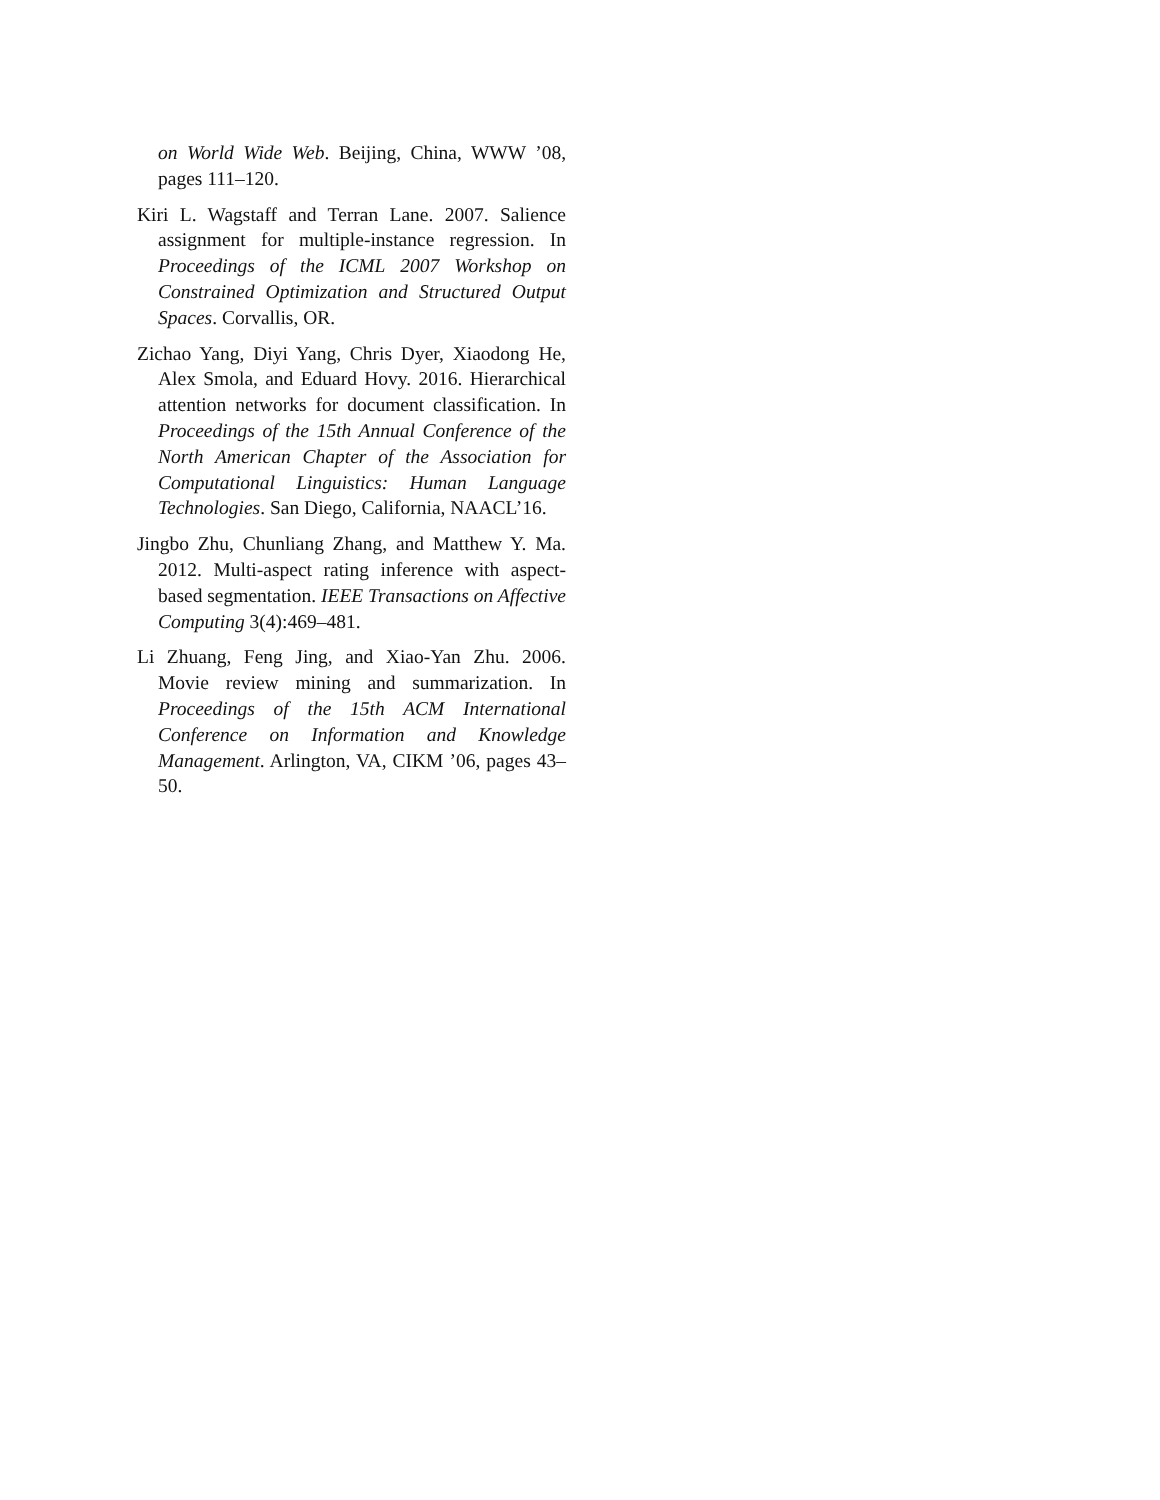on World Wide Web. Beijing, China, WWW ’08, pages 111–120.
Kiri L. Wagstaff and Terran Lane. 2007. Salience assignment for multiple-instance regression. In Proceedings of the ICML 2007 Workshop on Constrained Optimization and Structured Output Spaces. Corvallis, OR.
Zichao Yang, Diyi Yang, Chris Dyer, Xiaodong He, Alex Smola, and Eduard Hovy. 2016. Hierarchical attention networks for document classification. In Proceedings of the 15th Annual Conference of the North American Chapter of the Association for Computational Linguistics: Human Language Technologies. San Diego, California, NAACL’16.
Jingbo Zhu, Chunliang Zhang, and Matthew Y. Ma. 2012. Multi-aspect rating inference with aspect-based segmentation. IEEE Transactions on Affective Computing 3(4):469–481.
Li Zhuang, Feng Jing, and Xiao-Yan Zhu. 2006. Movie review mining and summarization. In Proceedings of the 15th ACM International Conference on Information and Knowledge Management. Arlington, VA, CIKM ’06, pages 43–50.